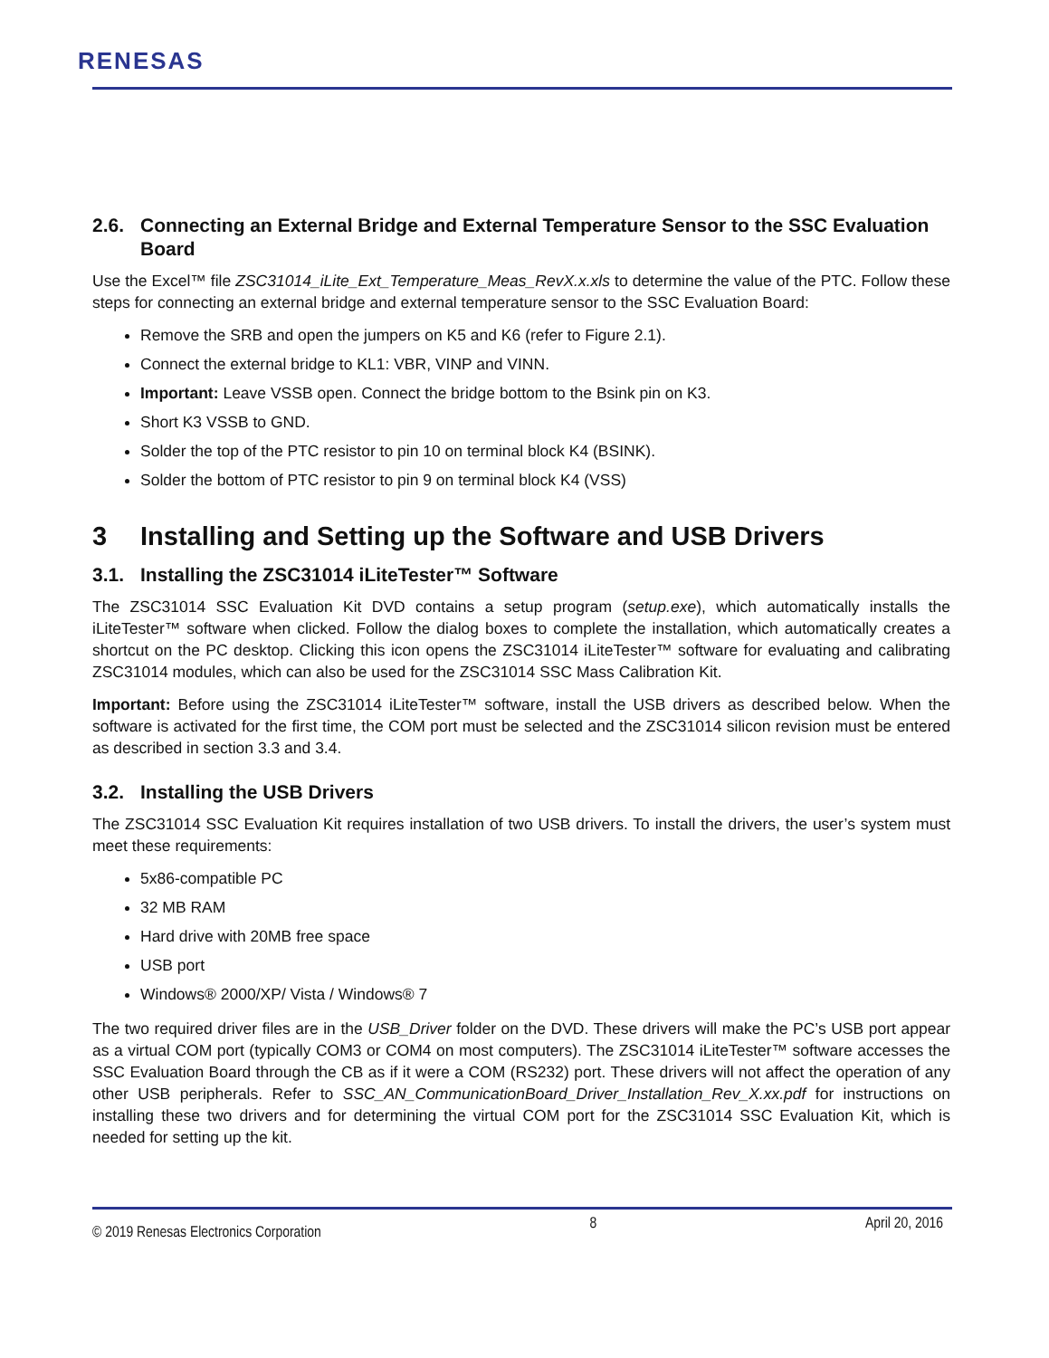RENESAS
2.6. Connecting an External Bridge and External Temperature Sensor to the SSC Evaluation Board
Use the Excel™ file ZSC31014_iLite_Ext_Temperature_Meas_RevX.x.xls to determine the value of the PTC. Follow these steps for connecting an external bridge and external temperature sensor to the SSC Evaluation Board:
Remove the SRB and open the jumpers on K5 and K6 (refer to Figure 2.1).
Connect the external bridge to KL1: VBR, VINP and VINN.
Important: Leave VSSB open. Connect the bridge bottom to the Bsink pin on K3.
Short K3 VSSB to GND.
Solder the top of the PTC resistor to pin 10 on terminal block K4 (BSINK).
Solder the bottom of PTC resistor to pin 9 on terminal block K4 (VSS)
3 Installing and Setting up the Software and USB Drivers
3.1. Installing the ZSC31014 iLiteTester™ Software
The ZSC31014 SSC Evaluation Kit DVD contains a setup program (setup.exe), which automatically installs the iLiteTester™ software when clicked. Follow the dialog boxes to complete the installation, which automatically creates a shortcut on the PC desktop. Clicking this icon opens the ZSC31014 iLiteTester™ software for evaluating and calibrating ZSC31014 modules, which can also be used for the ZSC31014 SSC Mass Calibration Kit.
Important: Before using the ZSC31014 iLiteTester™ software, install the USB drivers as described below. When the software is activated for the first time, the COM port must be selected and the ZSC31014 silicon revision must be entered as described in section 3.3 and 3.4.
3.2. Installing the USB Drivers
The ZSC31014 SSC Evaluation Kit requires installation of two USB drivers. To install the drivers, the user’s system must meet these requirements:
5x86-compatible PC
32 MB RAM
Hard drive with 20MB free space
USB port
Windows® 2000/XP/ Vista / Windows® 7
The two required driver files are in the USB_Driver folder on the DVD. These drivers will make the PC’s USB port appear as a virtual COM port (typically COM3 or COM4 on most computers). The ZSC31014 iLiteTester™ software accesses the SSC Evaluation Board through the CB as if it were a COM (RS232) port. These drivers will not affect the operation of any other USB peripherals. Refer to SSC_AN_CommunicationBoard_Driver_Installation_Rev_X.xx.pdf for instructions on installing these two drivers and for determining the virtual COM port for the ZSC31014 SSC Evaluation Kit, which is needed for setting up the kit.
© 2019 Renesas Electronics Corporation 8 April 20, 2016